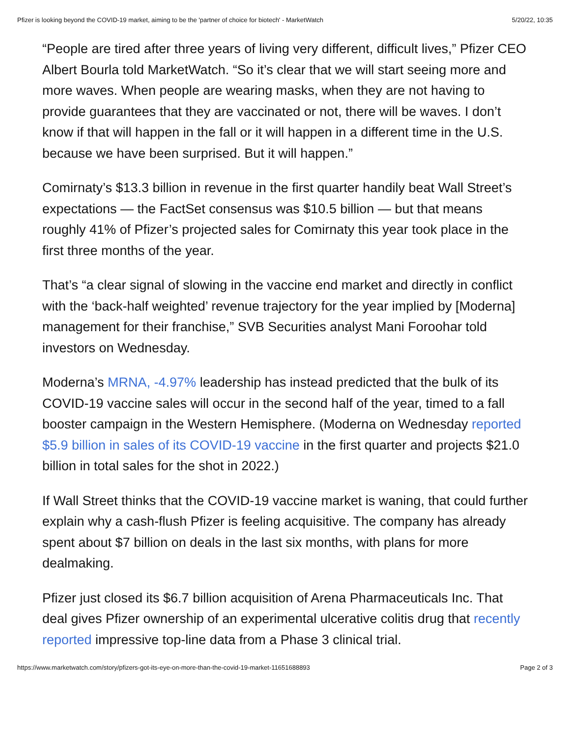Pfizer is looking beyond the COVID-19 market, aiming to be the 'partner of choice for biotech' - MarketWatch 5/20/22, 10:35
“People are tired after three years of living very different, difficult lives,” Pfizer CEO Albert Bourla told MarketWatch. “So it’s clear that we will start seeing more and more waves. When people are wearing masks, when they are not having to provide guarantees that they are vaccinated or not, there will be waves. I don’t know if that will happen in the fall or it will happen in a different time in the U.S. because we have been surprised. But it will happen.”
Comirnaty’s $13.3 billion in revenue in the first quarter handily beat Wall Street’s expectations — the FactSet consensus was $10.5 billion — but that means roughly 41% of Pfizer’s projected sales for Comirnaty this year took place in the first three months of the year.
That’s “a clear signal of slowing in the vaccine end market and directly in conflict with the ‘back-half weighted’ revenue trajectory for the year implied by [Moderna] management for their franchise,” SVB Securities analyst Mani Foroohar told investors on Wednesday.
Moderna’s MRNA, -4.97% leadership has instead predicted that the bulk of its COVID-19 vaccine sales will occur in the second half of the year, timed to a fall booster campaign in the Western Hemisphere. (Moderna on Wednesday reported $5.9 billion in sales of its COVID-19 vaccine in the first quarter and projects $21.0 billion in total sales for the shot in 2022.)
If Wall Street thinks that the COVID-19 vaccine market is waning, that could further explain why a cash-flush Pfizer is feeling acquisitive. The company has already spent about $7 billion on deals in the last six months, with plans for more dealmaking.
Pfizer just closed its $6.7 billion acquisition of Arena Pharmaceuticals Inc. That deal gives Pfizer ownership of an experimental ulcerative colitis drug that recently reported impressive top-line data from a Phase 3 clinical trial.
https://www.marketwatch.com/story/pfizers-got-its-eye-on-more-than-the-covid-19-market-11651688893 Page 2 of 3